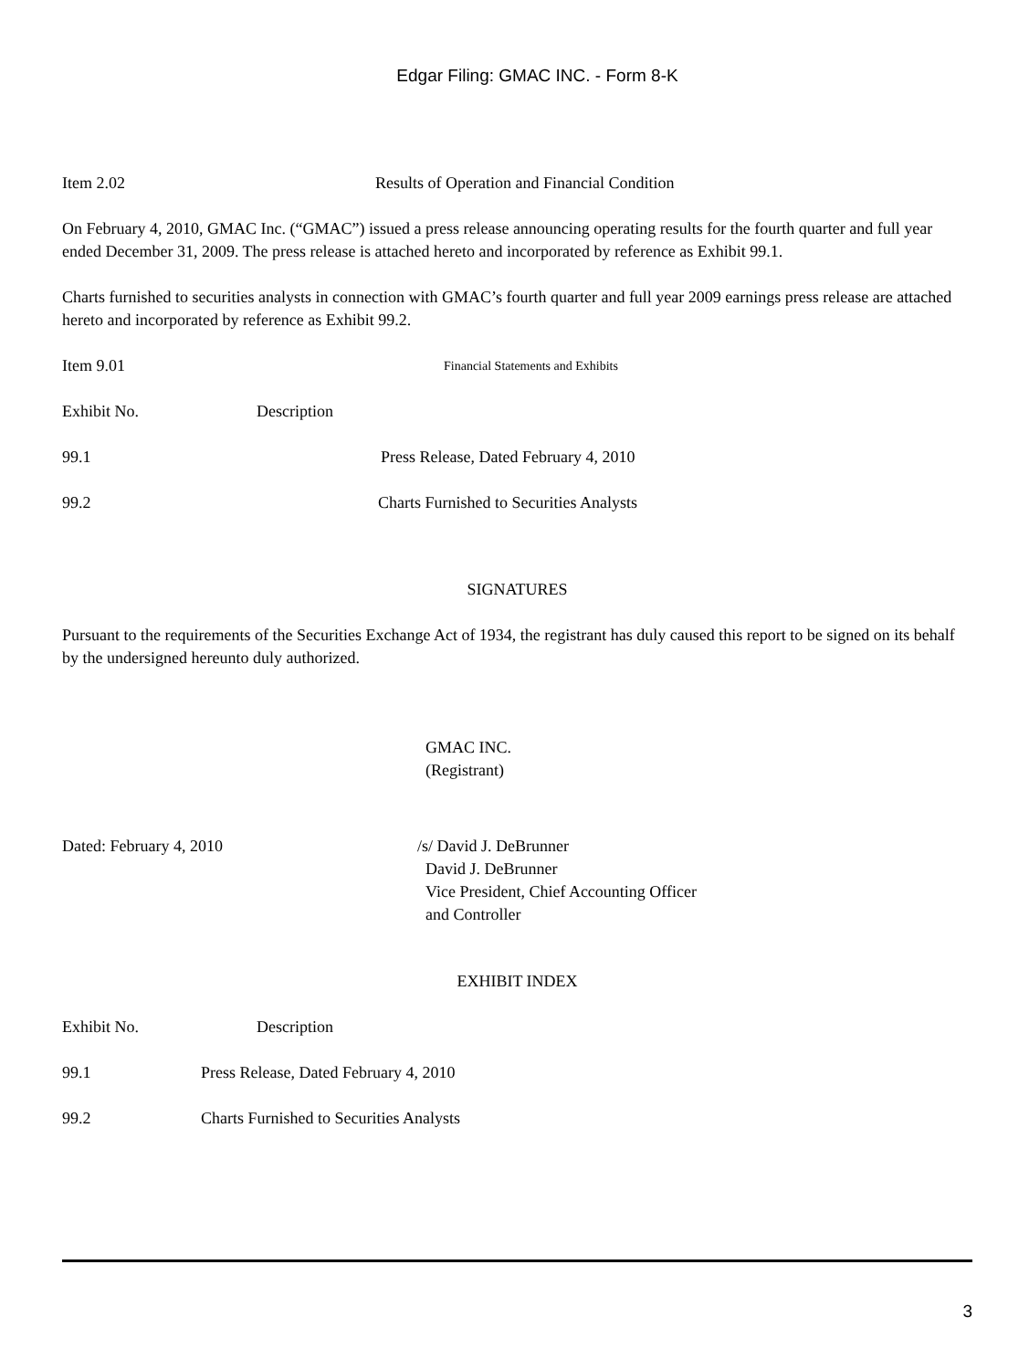Edgar Filing: GMAC INC. - Form 8-K
Item 2.02 Results of Operation and Financial Condition
On February 4, 2010, GMAC Inc. (“GMAC”) issued a press release announcing operating results for the fourth quarter and full year ended December 31, 2009. The press release is attached hereto and incorporated by reference as Exhibit 99.1.
Charts furnished to securities analysts in connection with GMAC’s fourth quarter and full year 2009 earnings press release are attached hereto and incorporated by reference as Exhibit 99.2.
Item 9.01 Financial Statements and Exhibits
Exhibit No. Description
99.1 Press Release, Dated February 4, 2010
99.2 Charts Furnished to Securities Analysts
SIGNATURES
Pursuant to the requirements of the Securities Exchange Act of 1934, the registrant has duly caused this report to be signed on its behalf by the undersigned hereunto duly authorized.
GMAC INC.
(Registrant)
Dated: February 4, 2010 /s/ David J. DeBrunner
David J. DeBrunner
Vice President, Chief Accounting Officer
and Controller
EXHIBIT INDEX
Exhibit No. Description
99.1 Press Release, Dated February 4, 2010
99.2 Charts Furnished to Securities Analysts
3